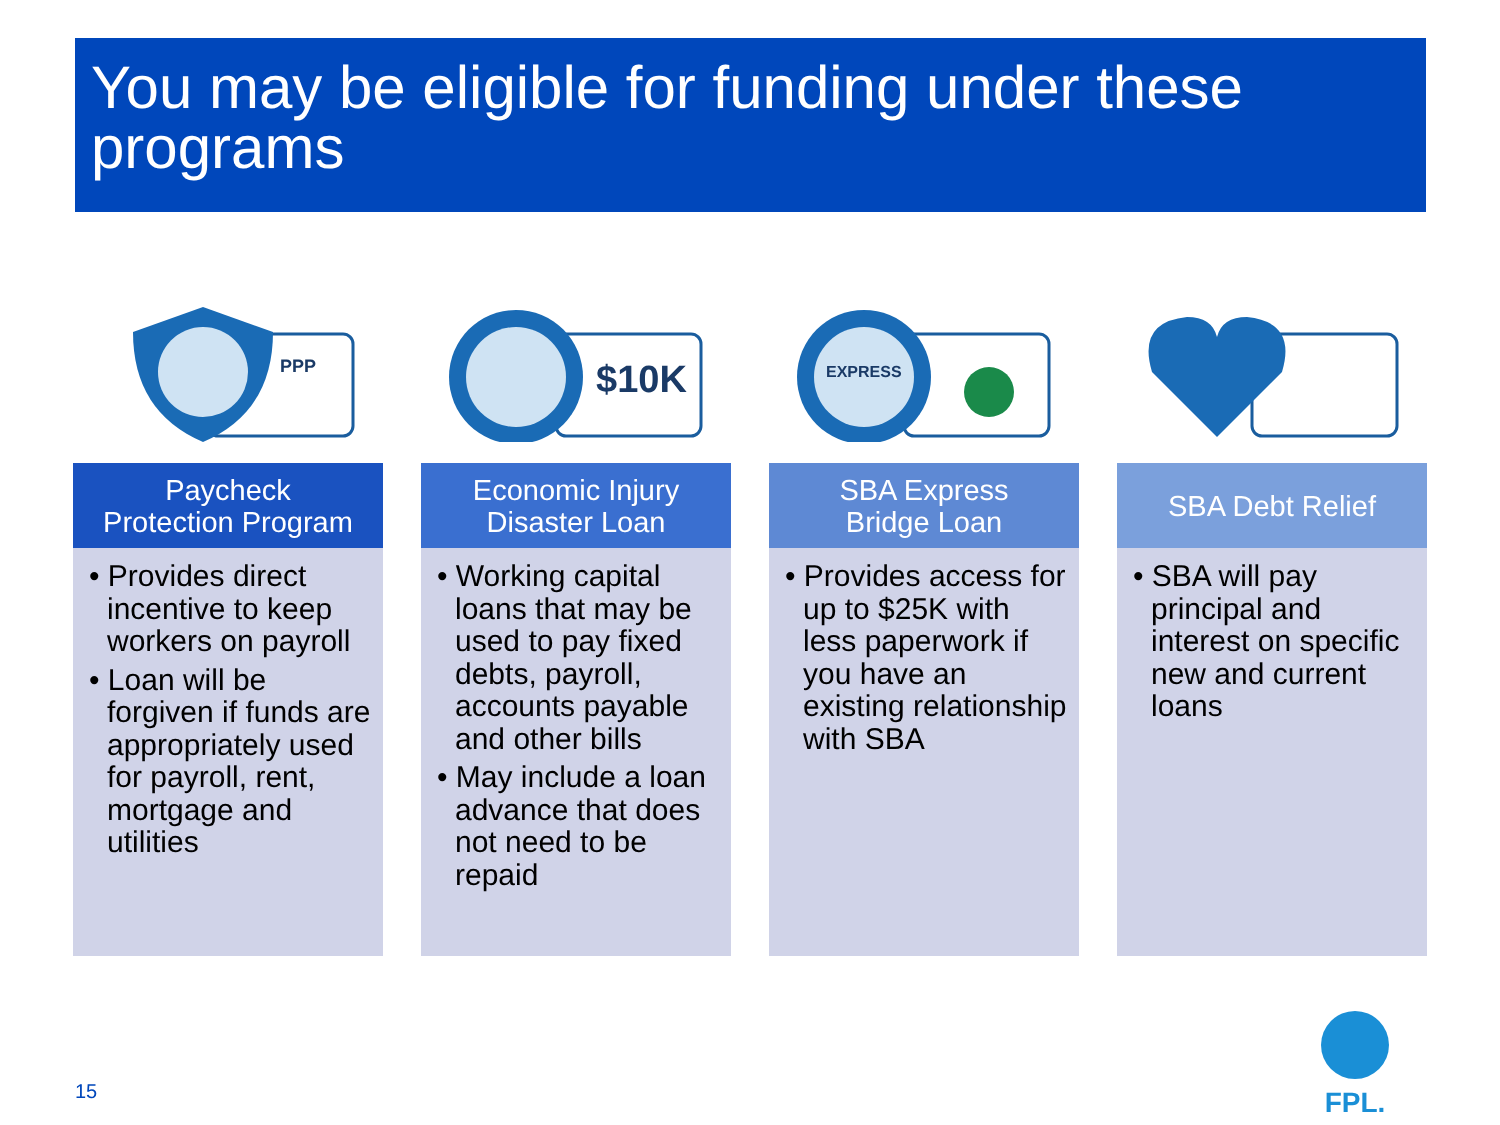You may be eligible for funding under these programs
PPP
Paycheck
Protection Program
• Provides direct incentive to keep workers on payroll
• Loan will be forgiven if funds are appropriately used for payroll, rent, mortgage and utilities
$10K
Economic Injury
Disaster Loan
• Working capital loans that may be used to pay fixed debts, payroll, accounts payable and other bills
• May include a loan advance that does not need to be repaid
EXPRESS
SBA Express
Bridge Loan
• Provides access for up to $25K with less paperwork if you have an existing relationship with SBA
SBA Debt Relief
• SBA will pay principal and interest on specific new and current loans
15
FPL.